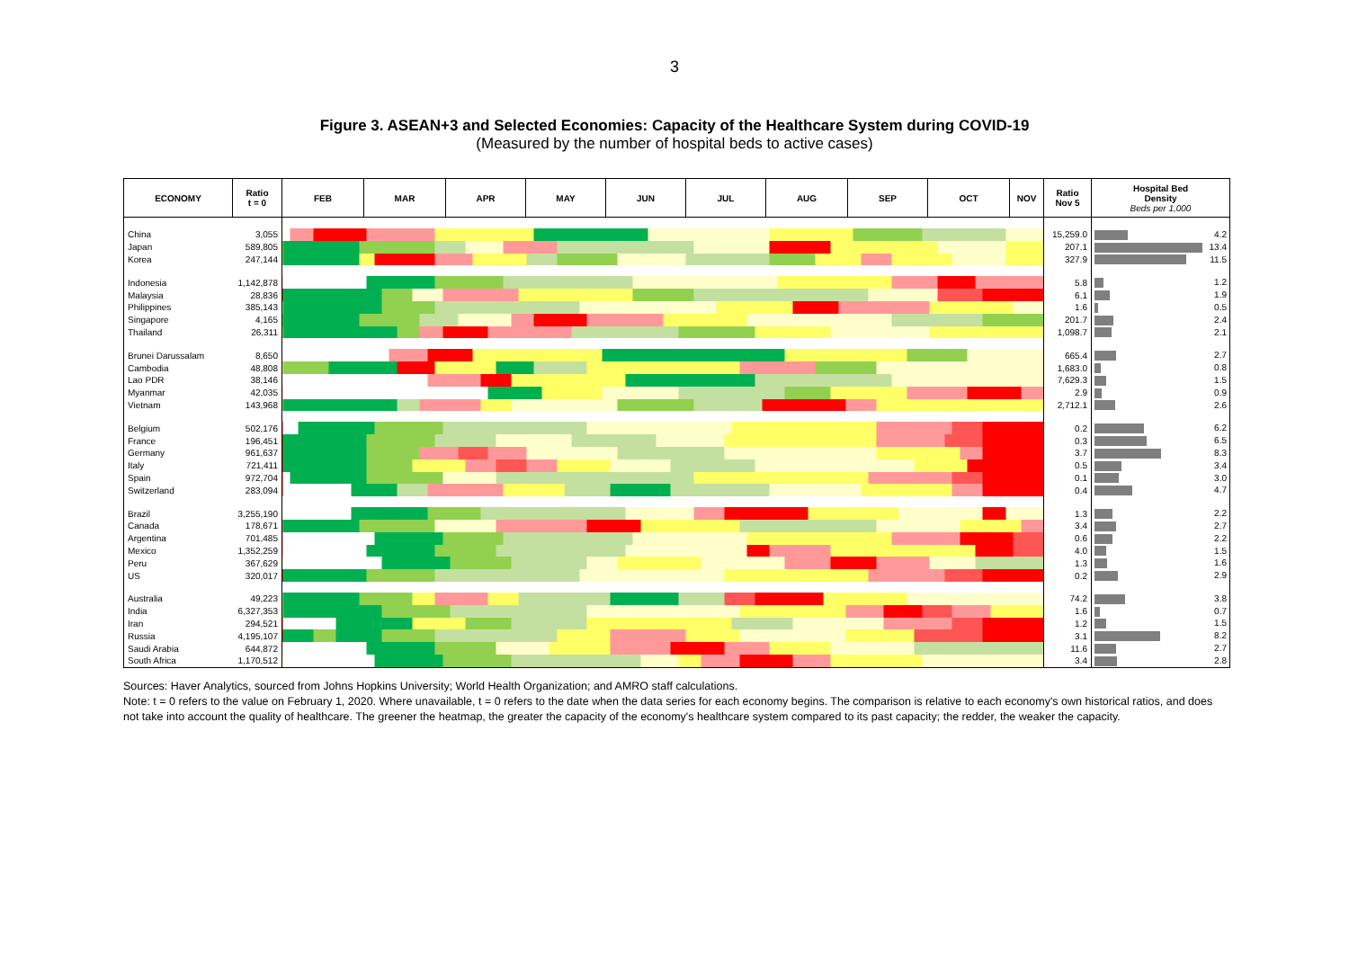3
Figure 3. ASEAN+3 and Selected Economies: Capacity of the Healthcare System during COVID-19
(Measured by the number of hospital beds to active cases)
| ECONOMY | Ratio t = 0 | FEB | MAR | APR | MAY | JUN | JUL | AUG | SEP | OCT | NOV | Ratio Nov 5 | Hospital Bed Density Beds per 1,000 |
| --- | --- | --- | --- | --- | --- | --- | --- | --- | --- | --- | --- | --- | --- |
| China | 3,055 | | | | | | | | | | | 15,259.0 | 4.2 |
| Japan | 589,805 | | | | | | | | | | | 207.1 | 13.4 |
| Korea | 247,144 | | | | | | | | | | | 327.9 | 11.5 |
| Indonesia | 1,142,878 | | | | | | | | | | | 5.8 | 1.2 |
| Malaysia | 28,836 | | | | | | | | | | | 6.1 | 1.9 |
| Philippines | 385,143 | | | | | | | | | | | 1.6 | 0.5 |
| Singapore | 4,165 | | | | | | | | | | | 201.7 | 2.4 |
| Thailand | 26,311 | | | | | | | | | | | 1,098.7 | 2.1 |
| Brunei Darussalam | 8,650 | | | | | | | | | | | 665.4 | 2.7 |
| Cambodia | 48,808 | | | | | | | | | | | 1,683.0 | 0.8 |
| Lao PDR | 38,146 | | | | | | | | | | | 7,629.3 | 1.5 |
| Myanmar | 42,035 | | | | | | | | | | | 2.9 | 0.9 |
| Vietnam | 143,968 | | | | | | | | | | | 2,712.1 | 2.6 |
| Belgium | 502,176 | | | | | | | | | | | 0.2 | 6.2 |
| France | 196,451 | | | | | | | | | | | 0.3 | 6.5 |
| Germany | 961,637 | | | | | | | | | | | 3.7 | 8.3 |
| Italy | 721,411 | | | | | | | | | | | 0.5 | 3.4 |
| Spain | 972,704 | | | | | | | | | | | 0.1 | 3.0 |
| Switzerland | 283,094 | | | | | | | | | | | 0.4 | 4.7 |
| Brazil | 3,255,190 | | | | | | | | | | | 1.3 | 2.2 |
| Canada | 178,671 | | | | | | | | | | | 3.4 | 2.7 |
| Argentina | 701,485 | | | | | | | | | | | 0.6 | 2.2 |
| Mexico | 1,352,259 | | | | | | | | | | | 4.0 | 1.5 |
| Peru | 367,629 | | | | | | | | | | | 1.3 | 1.6 |
| US | 320,017 | | | | | | | | | | | 0.2 | 2.9 |
| Australia | 49,223 | | | | | | | | | | | 74.2 | 3.8 |
| India | 6,327,353 | | | | | | | | | | | 1.6 | 0.7 |
| Iran | 294,521 | | | | | | | | | | | 1.2 | 1.5 |
| Russia | 4,195,107 | | | | | | | | | | | 3.1 | 8.2 |
| Saudi Arabia | 644,872 | | | | | | | | | | | 11.6 | 2.7 |
| South Africa | 1,170,512 | | | | | | | | | | | 3.4 | 2.8 |
Sources: Haver Analytics, sourced from Johns Hopkins University; World Health Organization; and AMRO staff calculations.
Note: t = 0 refers to the value on February 1, 2020. Where unavailable, t = 0 refers to the date when the data series for each economy begins. The comparison is relative to each economy's own historical ratios, and does not take into account the quality of healthcare. The greener the heatmap, the greater the capacity of the economy's healthcare system compared to its past capacity; the redder, the weaker the capacity.